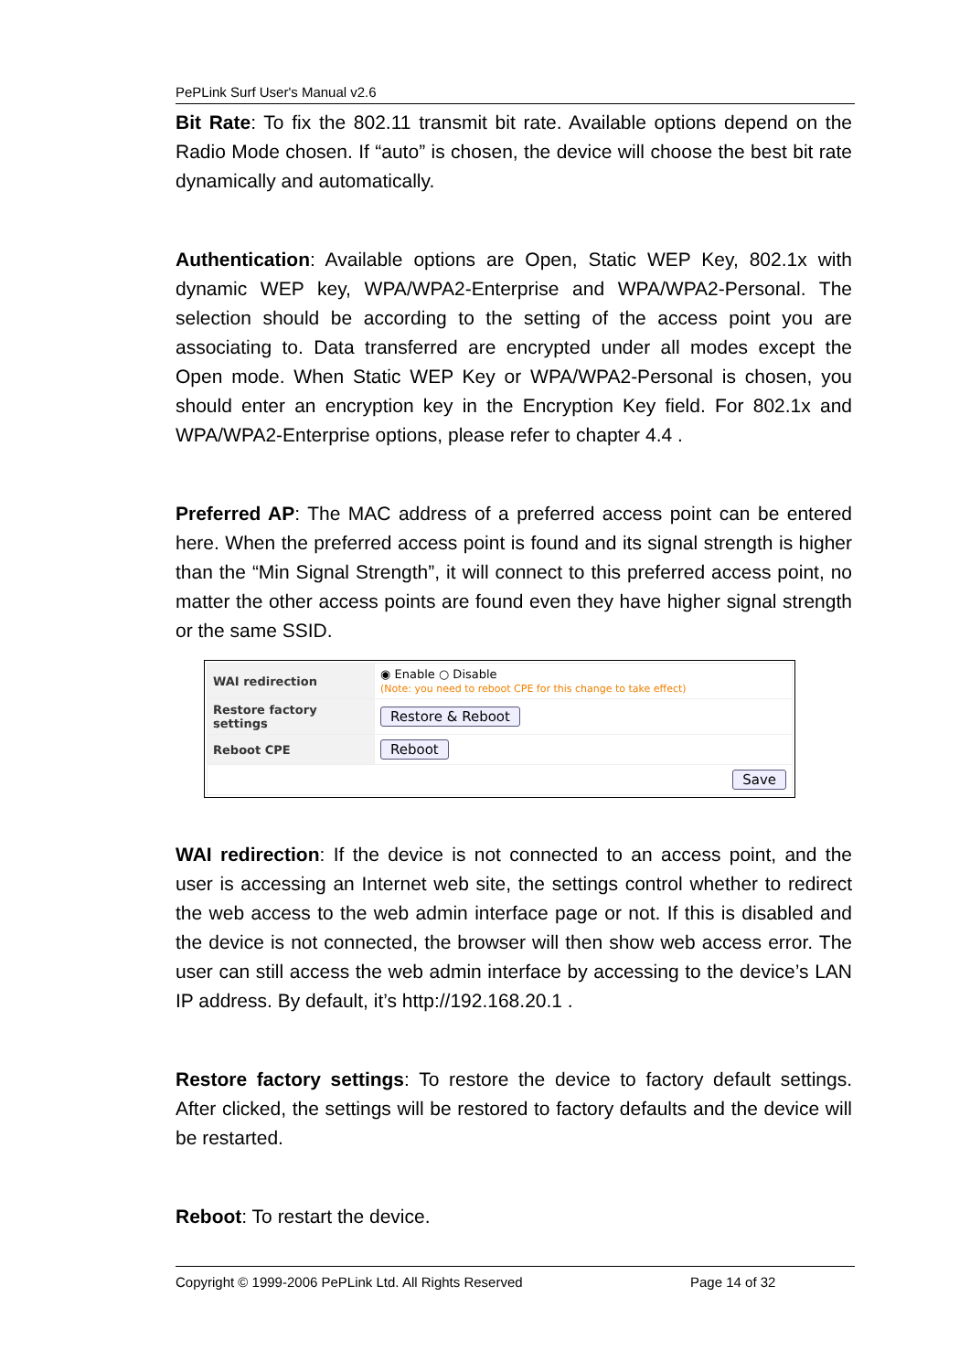PePLink Surf User's Manual v2.6
Bit Rate: To fix the 802.11 transmit bit rate. Available options depend on the Radio Mode chosen. If “auto” is chosen, the device will choose the best bit rate dynamically and automatically.
Authentication: Available options are Open, Static WEP Key, 802.1x with dynamic WEP key, WPA/WPA2-Enterprise and WPA/WPA2-Personal. The selection should be according to the setting of the access point you are associating to. Data transferred are encrypted under all modes except the Open mode. When Static WEP Key or WPA/WPA2-Personal is chosen, you should enter an encryption key in the Encryption Key field. For 802.1x and WPA/WPA2-Enterprise options, please refer to chapter 4.4 .
Preferred AP: The MAC address of a preferred access point can be entered here. When the preferred access point is found and its signal strength is higher than the “Min Signal Strength”, it will connect to this preferred access point, no matter the other access points are found even they have higher signal strength or the same SSID.
| WAI redirection | ◉ Enable ○ Disable (Note: you need to reboot CPE for this change to take effect) |
| Restore factory settings | Restore & Reboot |
| Reboot CPE | Reboot |
| Save | |
WAI redirection: If the device is not connected to an access point, and the user is accessing an Internet web site, the settings control whether to redirect the web access to the web admin interface page or not. If this is disabled and the device is not connected, the browser will then show web access error. The user can still access the web admin interface by accessing to the device’s LAN IP address. By default, it’s http://192.168.20.1 .
Restore factory settings: To restore the device to factory default settings. After clicked, the settings will be restored to factory defaults and the device will be restarted.
Reboot: To restart the device.
Copyright © 1999-2006 PePLink Ltd. All Rights Reserved Page 14 of 32